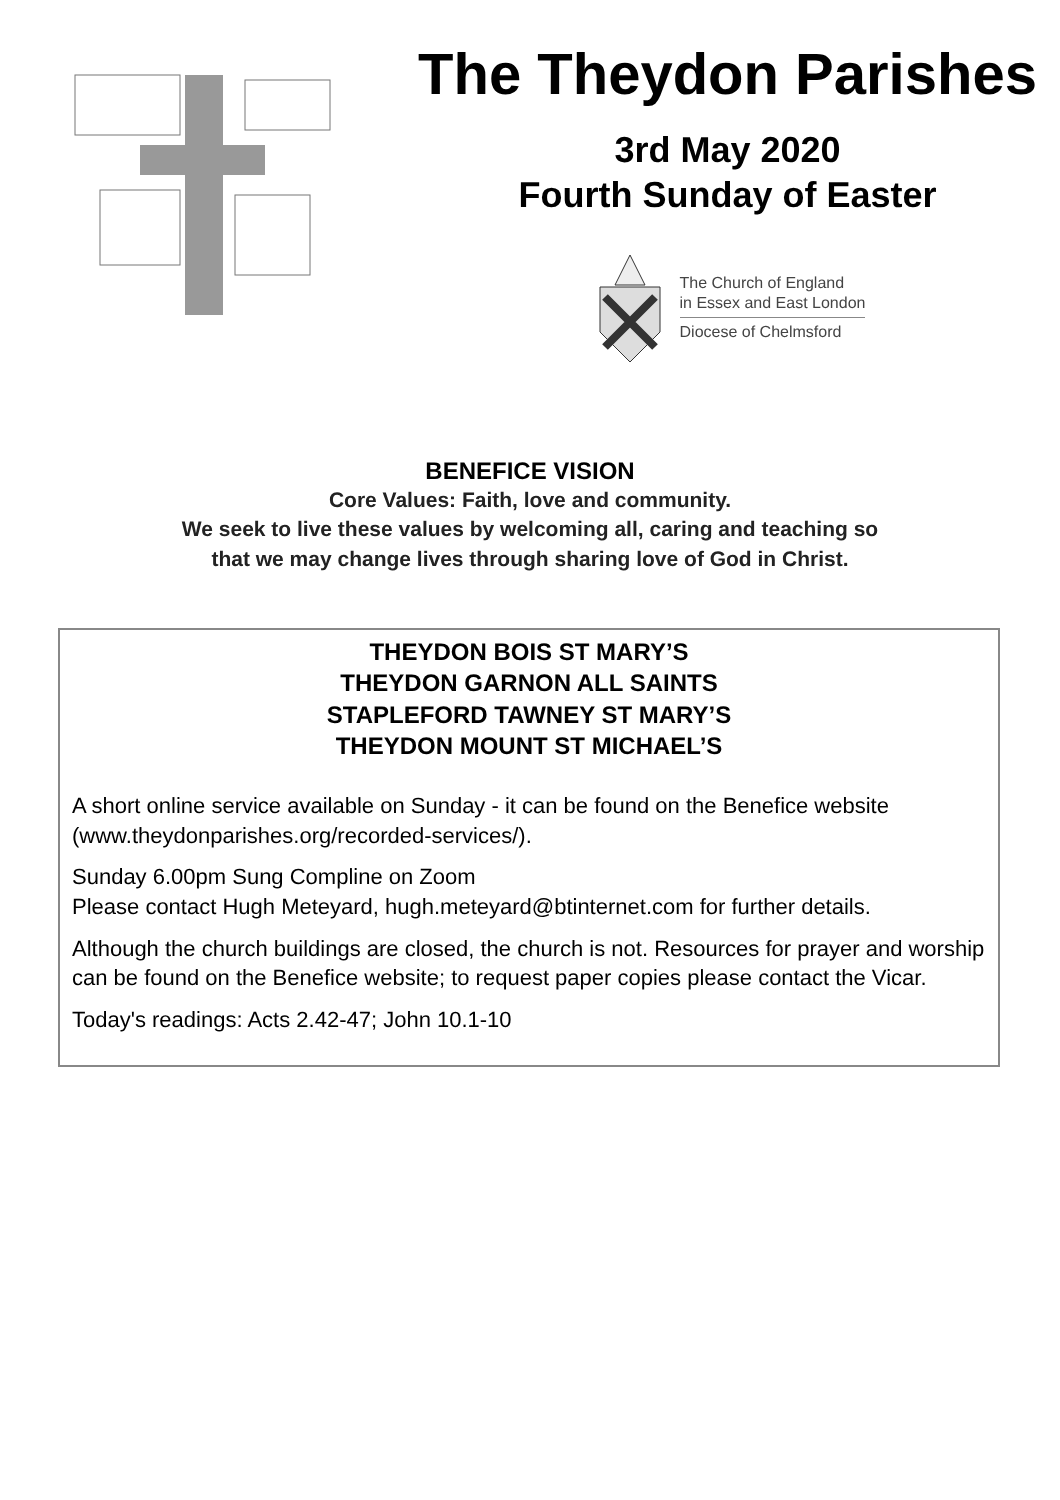The Theydon Parishes
3rd May 2020
Fourth Sunday of Easter
The Church of England
in Essex and East London
Diocese of Chelmsford
BENEFICE VISION
Core Values: Faith, love and community.
We seek to live these values by welcoming all, caring and teaching so
that we may change lives through sharing love of God in Christ.
THEYDON BOIS ST MARY’S
THEYDON GARNON ALL SAINTS
STAPLEFORD TAWNEY ST MARY’S
THEYDON MOUNT ST MICHAEL’S
A short online service available on Sunday - it can be found on the Benefice website (www.theydonparishes.org/recorded-services/).
Sunday 6.00pm Sung Compline on Zoom
Please contact Hugh Meteyard, hugh.meteyard@btinternet.com for further details.
Although the church buildings are closed, the church is not. Resources for prayer and worship can be found on the Benefice website; to request paper copies please contact the Vicar.
Today's readings: Acts 2.42-47; John 10.1-10